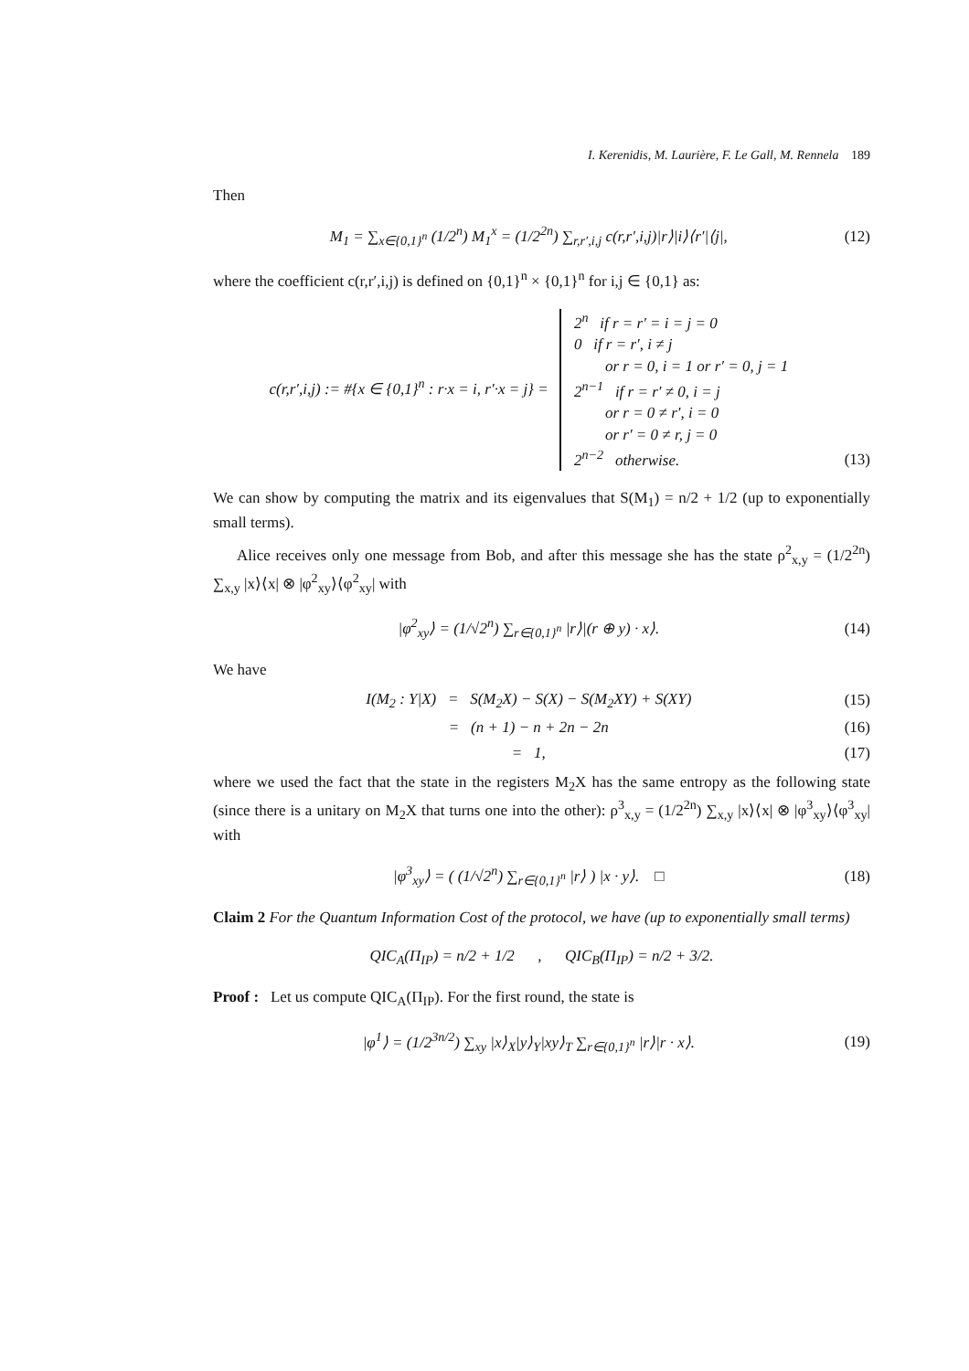I. Kerenidis, M. Laurière, F. Le Gall, M. Rennela 189
Then
M<sub>1</sub> = ∑<sub>x∈{0,1}<sup>n</sup></sub> (1/2<sup>n</sup>) M<sub>1</sub><sup>x</sup> = (1/2<sup>2n</sup>) ∑<sub>r,r′,i,j</sub> c(r,r′,i,j)|r⟩|i⟩⟨r′|⟨j|,
(12)
where the coefficient c(r,r′,i,j) is defined on {0,1}<sup>n</sup> × {0,1}<sup>n</sup> for i,j ∈ {0,1} as:
c(r,r′,i,j) := #{x ∈ {0,1}<sup>n</sup> : r·x = i, r′·x = j} = 2<sup>n</sup> if r = r′ = i = j = 0
0 if r = r′, i ≠ j
or r = 0, i = 1 or r′ = 0, j = 1
2<sup>n−1</sup> if r = r′ ≠ 0, i = j
or r = 0 ≠ r′, i = 0
or r′ = 0 ≠ r, j = 0
2<sup>n−2</sup> otherwise.
(13)
We can show by computing the matrix and its eigenvalues that S(M<sub>1</sub>) = n/2 + 1/2 (up to exponentially small terms).
Alice receives only one message from Bob, and after this message she has the state ρ<sup>2</sup><sub>x,y</sub> = (1/2<sup>2n</sup>) ∑<sub>x,y</sub> |x⟩⟨x| ⊗ |φ<sup>2</sup><sub>xy</sub>⟩⟨φ<sup>2</sup><sub>xy</sub>| with
|φ<sup>2</sup><sub>xy</sub>⟩ = (1/√2<sup>n</sup>) ∑<sub>r∈{0,1}<sup>n</sup></sub> |r⟩|(r ⊕ y) · x⟩.
(14)
We have
I(M<sub>2</sub> : Y|X) = S(M<sub>2</sub>X) − S(X) − S(M<sub>2</sub>XY) + S(XY)
(15)
= (n + 1) − n + 2n − 2n (16)
= 1, (17)
where we used the fact that the state in the registers M<sub>2</sub>X has the same entropy as the following state (since there is a unitary on M<sub>2</sub>X that turns one into the other): ρ<sup>3</sup><sub>x,y</sub> = (1/2<sup>2n</sup>) ∑<sub>x,y</sub> |x⟩⟨x| ⊗ |φ<sup>3</sup><sub>xy</sub>⟩⟨φ<sup>3</sup><sub>xy</sub>| with
|φ<sup>3</sup><sub>xy</sub>⟩ = ( (1/√2<sup>n</sup>) ∑<sub>r∈{0,1}<sup>n</sup></sub> |r⟩ ) |x · y⟩. □
(18)
Claim 2 For the Quantum Information Cost of the protocol, we have (up to exponentially small terms)
QIC<sub>A</sub>(Π<sub>IP</sub>) = n/2 + 1/2 , QIC<sub>B</sub>(Π<sub>IP</sub>) = n/2 + 3/2.
Proof : Let us compute QIC<sub>A</sub>(Π<sub>IP</sub>). For the first round, the state is
|φ<sup>1</sup>⟩ = (1/2<sup>3n/2</sup>) ∑<sub>xy</sub> |x⟩<sub>X</sub>|y⟩<sub>Y</sub>|xy⟩<sub>T</sub> ∑<sub>r∈{0,1}<sup>n</sup></sub> |r⟩|r · x⟩.
(19)